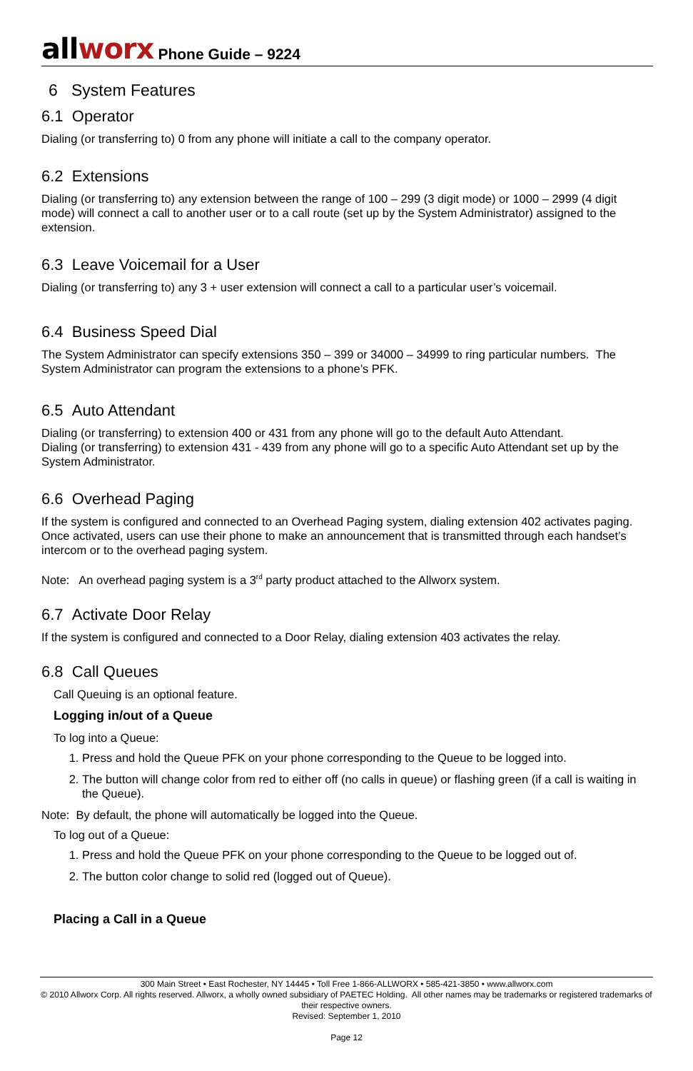allworx Phone Guide – 9224
6 System Features
6.1 Operator
Dialing (or transferring to) 0 from any phone will initiate a call to the company operator.
6.2 Extensions
Dialing (or transferring to) any extension between the range of 100 – 299 (3 digit mode) or 1000 – 2999 (4 digit mode) will connect a call to another user or to a call route (set up by the System Administrator) assigned to the extension.
6.3 Leave Voicemail for a User
Dialing (or transferring to) any 3 + user extension will connect a call to a particular user’s voicemail.
6.4 Business Speed Dial
The System Administrator can specify extensions 350 – 399 or 34000 – 34999 to ring particular numbers. The System Administrator can program the extensions to a phone’s PFK.
6.5 Auto Attendant
Dialing (or transferring) to extension 400 or 431 from any phone will go to the default Auto Attendant.
Dialing (or transferring) to extension 431 - 439 from any phone will go to a specific Auto Attendant set up by the System Administrator.
6.6 Overhead Paging
If the system is configured and connected to an Overhead Paging system, dialing extension 402 activates paging. Once activated, users can use their phone to make an announcement that is transmitted through each handset’s intercom or to the overhead paging system.
Note: An overhead paging system is a 3<sup>rd</sup> party product attached to the Allworx system.
6.7 Activate Door Relay
If the system is configured and connected to a Door Relay, dialing extension 403 activates the relay.
6.8 Call Queues
Call Queuing is an optional feature.
Logging in/out of a Queue
To log into a Queue:
1. Press and hold the Queue PFK on your phone corresponding to the Queue to be logged into.
2. The button will change color from red to either off (no calls in queue) or flashing green (if a call is waiting in the Queue).
Note: By default, the phone will automatically be logged into the Queue.
To log out of a Queue:
1. Press and hold the Queue PFK on your phone corresponding to the Queue to be logged out of.
2. The button color change to solid red (logged out of Queue).
Placing a Call in a Queue
300 Main Street • East Rochester, NY 14445 • Toll Free 1-866-ALLWORX • 585-421-3850 • www.allworx.com
© 2010 Allworx Corp. All rights reserved. Allworx, a wholly owned subsidiary of PAETEC Holding. All other names may be trademarks or registered trademarks of their respective owners.
Revised: September 1, 2010
Page 12